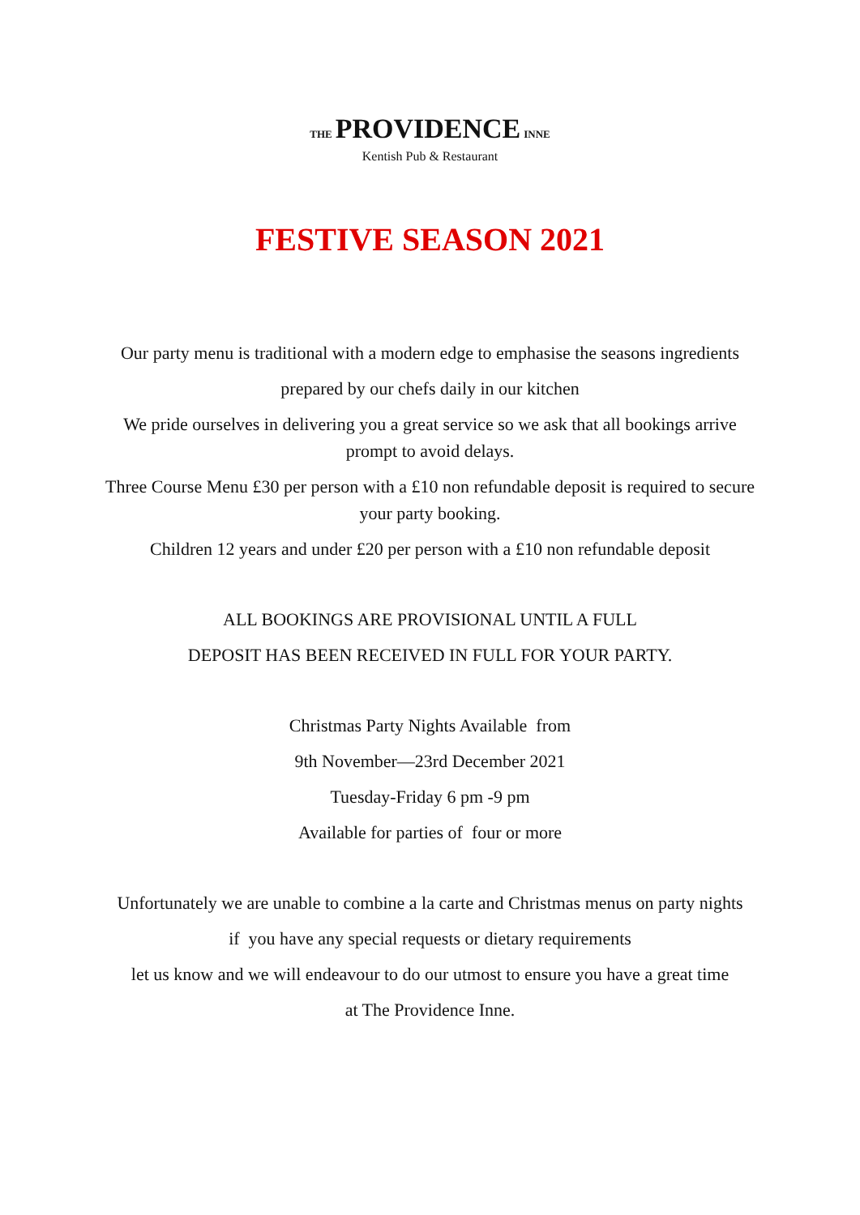THE PROVIDENCE INNE
Kentish Pub & Restaurant
FESTIVE SEASON 2021
Our party menu is traditional with a modern edge to emphasise the seasons ingredients
prepared by our chefs daily in our kitchen
We pride ourselves in delivering you a great service so we ask that all bookings arrive
prompt to avoid delays.
Three Course Menu £30 per person with a £10 non refundable deposit is required to secure
your party booking.
Children 12 years and under £20 per person with a £10 non refundable deposit
ALL BOOKINGS ARE PROVISIONAL UNTIL A FULL
DEPOSIT HAS BEEN RECEIVED IN FULL FOR YOUR PARTY.
Christmas Party Nights Available from
9th November—23rd December 2021
Tuesday-Friday 6 pm -9 pm
Available for parties of four or more
Unfortunately we are unable to combine a la carte and Christmas menus on party nights
if you have any special requests or dietary requirements
let us know and we will endeavour to do our utmost to ensure you have a great time
at The Providence Inne.